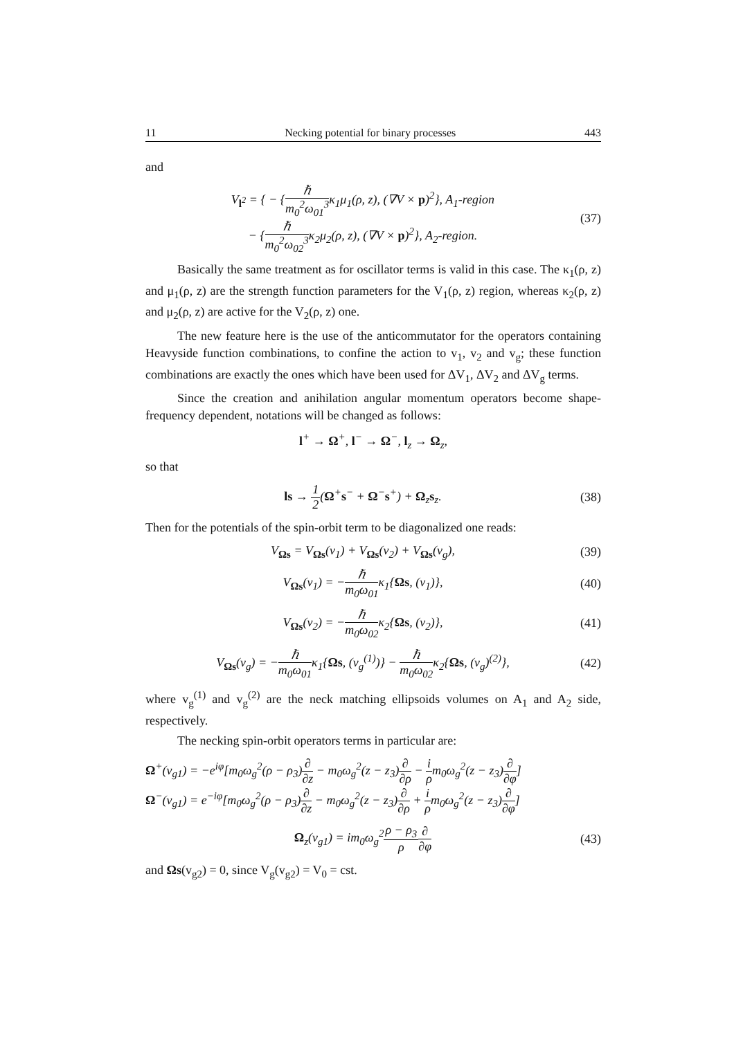11 Necking potential for binary processes 443
and
V<sub>l<sup>2</sup></sub> = { − {ℏ m<sub>0</sub><sup>2</sup>ω<sub>01</sub><sup>3</sup>κ<sub>1</sub>μ<sub>1</sub>(ρ, z), (∇V × p)<sup>2</sup>}, A<sub>1</sub>-region
− {ℏ m<sub>0</sub><sup>2</sup>ω<sub>02</sub><sup>3</sup>κ<sub>2</sub>μ<sub>2</sub>(ρ, z), (∇V × p)<sup>2</sup>}, A<sub>2</sub>-region.
(37)
Basically the same treatment as for oscillator terms is valid in this case. The κ<sub>1</sub>(ρ, z) and μ<sub>1</sub>(ρ, z) are the strength function parameters for the V<sub>1</sub>(ρ, z) region, whereas κ<sub>2</sub>(ρ, z) and μ<sub>2</sub>(ρ, z) are active for the V<sub>2</sub>(ρ, z) one.
The new feature here is the use of the anticommutator for the operators containing Heavyside function combinations, to confine the action to v<sub>1</sub>, v<sub>2</sub> and v<sub>g</sub>; these function combinations are exactly the ones which have been used for ΔV<sub>1</sub>, ΔV<sub>2</sub> and ΔV<sub>g</sub> terms.
Since the creation and anihilation angular momentum operators become shape-frequency dependent, notations will be changed as follows:
l<sup>+</sup> → Ω<sup>+</sup>, l<sup>−</sup> → Ω<sup>−</sup>, l<sub>z</sub> → Ω<sub>z</sub>,
so that
ls → 1 2(Ω<sup>+</sup>s<sup>−</sup> + Ω<sup>−</sup>s<sup>+</sup>) + Ω<sub>z</sub>s<sub>z</sub>. (38)
Then for the potentials of the spin-orbit term to be diagonalized one reads:
V<sub>Ωs</sub> = V<sub>Ωs</sub>(v<sub>1</sub>) + V<sub>Ωs</sub>(v<sub>2</sub>) + V<sub>Ωs</sub>(v<sub>g</sub>),
(39)
V<sub>Ωs</sub>(v<sub>1</sub>) = −ℏ m<sub>0</sub>ω<sub>01</sub>κ<sub>1</sub>{Ωs, (v<sub>1</sub>)},
(40)
V<sub>Ωs</sub>(v<sub>2</sub>) = −ℏ m<sub>0</sub>ω<sub>02</sub>κ<sub>2</sub>{Ωs, (v<sub>2</sub>)},
(41)
V<sub>Ωs</sub>(v<sub>g</sub>) = −ℏ m<sub>0</sub>ω<sub>01</sub>κ<sub>1</sub>{Ωs, (v<sub>g</sub><sup>(1)</sup>)} − ℏ m<sub>0</sub>ω<sub>02</sub>κ<sub>2</sub>{Ωs, (v<sub>g</sub>)<sup>(2)</sup>},
(42)
where v<sub>g</sub><sup>(1)</sup> and v<sub>g</sub><sup>(2)</sup> are the neck matching ellipsoids volumes on A<sub>1</sub> and A<sub>2</sub> side, respectively.
The necking spin-orbit operators terms in particular are:
Ω<sup>+</sup>(v<sub>g1</sub>) = −e<sup>iφ</sup>[m<sub>0</sub>ω<sub>g</sub><sup>2</sup>(ρ − ρ<sub>3</sub>)∂ ∂z − m<sub>0</sub>ω<sub>g</sub><sup>2</sup>(z − z<sub>3</sub>)∂ ∂ρ − i ρm<sub>0</sub>ω<sub>g</sub><sup>2</sup>(z − z<sub>3</sub>)∂ ∂φ]
Ω<sup>−</sup>(v<sub>g1</sub>) = e<sup>−iφ</sup>[m<sub>0</sub>ω<sub>g</sub><sup>2</sup>(ρ − ρ<sub>3</sub>)∂ ∂z − m<sub>0</sub>ω<sub>g</sub><sup>2</sup>(z − z<sub>3</sub>)∂ ∂ρ + i ρm<sub>0</sub>ω<sub>g</sub><sup>2</sup>(z − z<sub>3</sub>)∂ ∂φ]
Ω<sub>z</sub>(v<sub>g1</sub>) = im<sub>0</sub>ω<sub>g</sub><sup>2</sup>ρ − ρ<sub>3</sub> ρ∂ ∂φ (43)
and Ωs(v<sub>g2</sub>) = 0, since V<sub>g</sub>(v<sub>g2</sub>) = V<sub>0</sub> = cst.